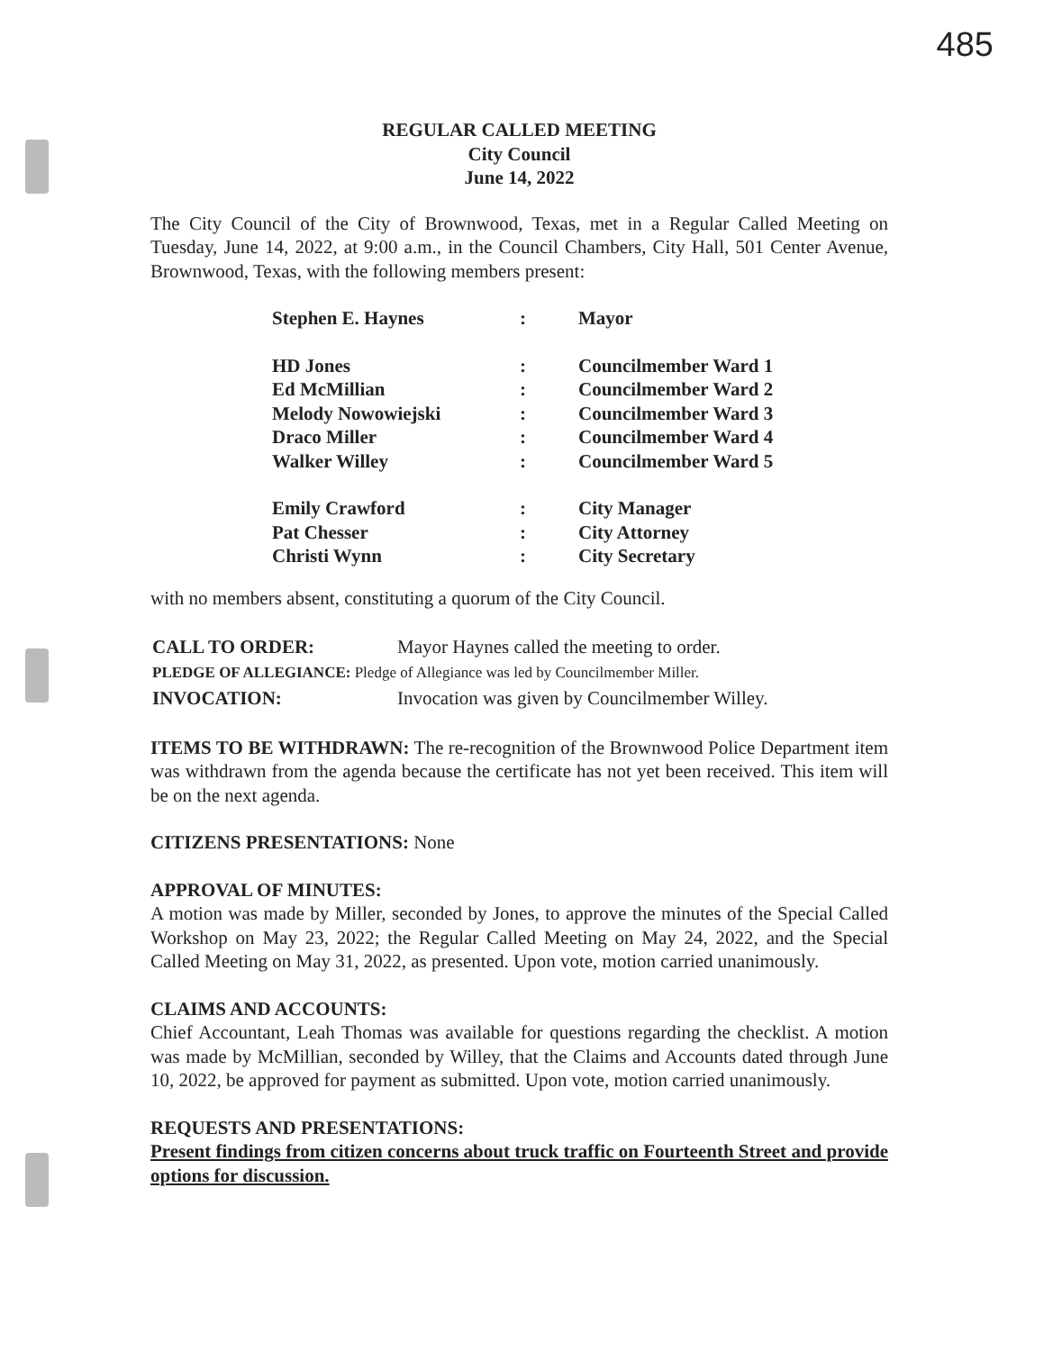485
REGULAR CALLED MEETING
City Council
June 14, 2022
The City Council of the City of Brownwood, Texas, met in a Regular Called Meeting on Tuesday, June 14, 2022, at 9:00 a.m., in the Council Chambers, City Hall, 501 Center Avenue, Brownwood, Texas, with the following members present:
| Stephen E. Haynes | : | Mayor |
| HD Jones | : | Councilmember Ward 1 |
| Ed McMillian | : | Councilmember Ward 2 |
| Melody Nowowiejski | : | Councilmember Ward 3 |
| Draco Miller | : | Councilmember Ward 4 |
| Walker Willey | : | Councilmember Ward 5 |
| Emily Crawford | : | City Manager |
| Pat Chesser | : | City Attorney |
| Christi Wynn | : | City Secretary |
with no members absent, constituting a quorum of the City Council.
| CALL TO ORDER: | Mayor Haynes called the meeting to order. |
| PLEDGE OF ALLEGIANCE: Pledge of Allegiance was led by Councilmember Miller. | |
| INVOCATION: | Invocation was given by Councilmember Willey. |
ITEMS TO BE WITHDRAWN: The re-recognition of the Brownwood Police Department item was withdrawn from the agenda because the certificate has not yet been received. This item will be on the next agenda.
CITIZENS PRESENTATIONS: None
APPROVAL OF MINUTES:
A motion was made by Miller, seconded by Jones, to approve the minutes of the Special Called Workshop on May 23, 2022; the Regular Called Meeting on May 24, 2022, and the Special Called Meeting on May 31, 2022, as presented. Upon vote, motion carried unanimously.
CLAIMS AND ACCOUNTS:
Chief Accountant, Leah Thomas was available for questions regarding the checklist. A motion was made by McMillian, seconded by Willey, that the Claims and Accounts dated through June 10, 2022, be approved for payment as submitted. Upon vote, motion carried unanimously.
REQUESTS AND PRESENTATIONS:
Present findings from citizen concerns about truck traffic on Fourteenth Street and provide options for discussion.